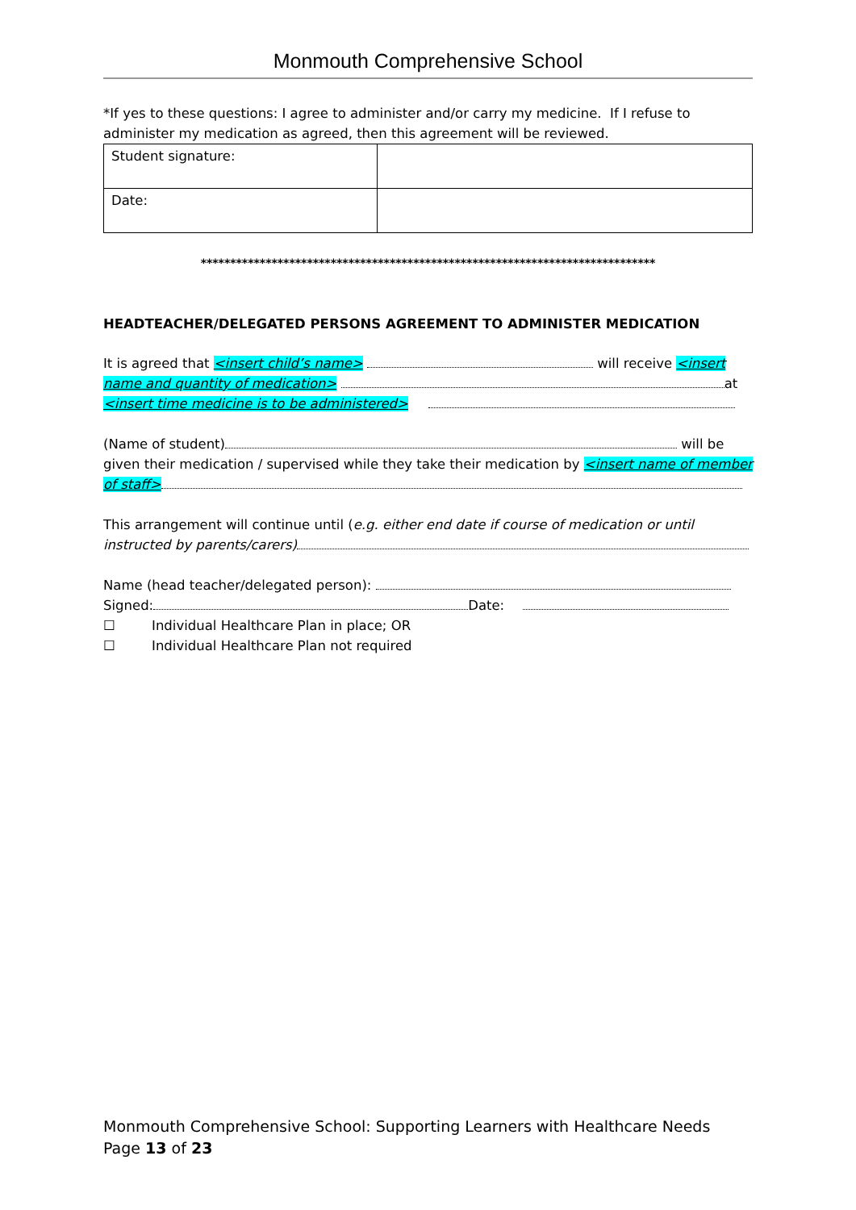Monmouth Comprehensive School
*If yes to these questions: I agree to administer and/or carry my medicine. If I refuse to administer my medication as agreed, then this agreement will be reviewed.
| Student signature: | |
| Date: | |
*****************************************************************************
HEADTEACHER/DELEGATED PERSONS AGREEMENT TO ADMINISTER MEDICATION
It is agreed that <insert child’s name> will receive <insert name and quantity of medication> at <insert time medicine is to be administered>
(Name of student) will be given their medication / supervised while they take their medication by <insert name of member of staff>
This arrangement will continue until (e.g. either end date if course of medication or until instructed by parents/carers)
Name (head teacher/delegated person):
Signed: Date:
☐ Individual Healthcare Plan in place; OR
☐ Individual Healthcare Plan not required
Monmouth Comprehensive School: Supporting Learners with Healthcare Needs Page 13 of 23